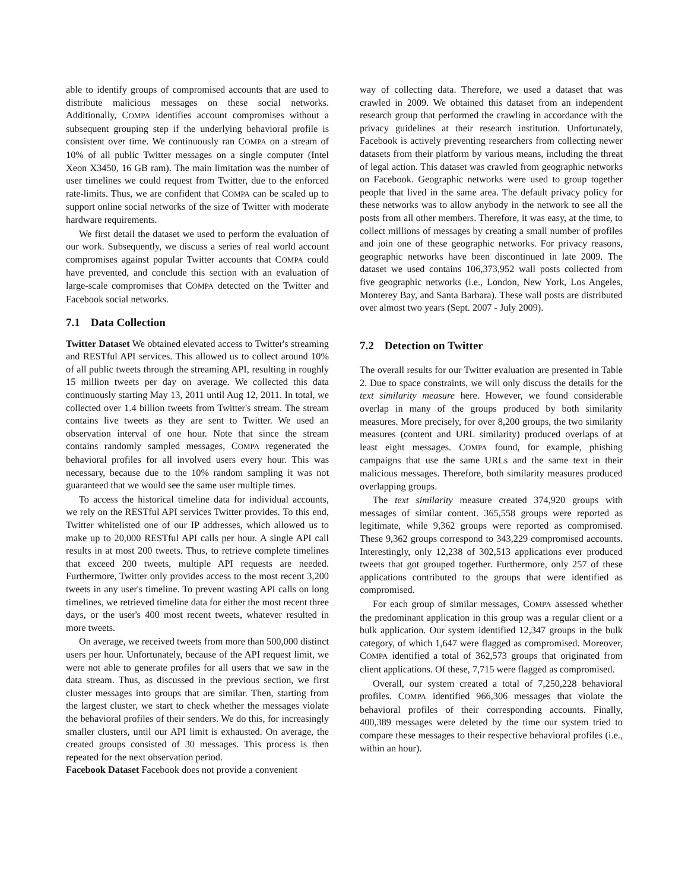able to identify groups of compromised accounts that are used to distribute malicious messages on these social networks. Additionally, COMPA identifies account compromises without a subsequent grouping step if the underlying behavioral profile is consistent over time. We continuously ran COMPA on a stream of 10% of all public Twitter messages on a single computer (Intel Xeon X3450, 16 GB ram). The main limitation was the number of user timelines we could request from Twitter, due to the enforced rate-limits. Thus, we are confident that COMPA can be scaled up to support online social networks of the size of Twitter with moderate hardware requirements.
We first detail the dataset we used to perform the evaluation of our work. Subsequently, we discuss a series of real world account compromises against popular Twitter accounts that COMPA could have prevented, and conclude this section with an evaluation of large-scale compromises that COMPA detected on the Twitter and Facebook social networks.
7.1 Data Collection
Twitter Dataset We obtained elevated access to Twitter's streaming and RESTful API services. This allowed us to collect around 10% of all public tweets through the streaming API, resulting in roughly 15 million tweets per day on average. We collected this data continuously starting May 13, 2011 until Aug 12, 2011. In total, we collected over 1.4 billion tweets from Twitter's stream. The stream contains live tweets as they are sent to Twitter. We used an observation interval of one hour. Note that since the stream contains randomly sampled messages, COMPA regenerated the behavioral profiles for all involved users every hour. This was necessary, because due to the 10% random sampling it was not guaranteed that we would see the same user multiple times.
To access the historical timeline data for individual accounts, we rely on the RESTful API services Twitter provides. To this end, Twitter whitelisted one of our IP addresses, which allowed us to make up to 20,000 RESTful API calls per hour. A single API call results in at most 200 tweets. Thus, to retrieve complete timelines that exceed 200 tweets, multiple API requests are needed. Furthermore, Twitter only provides access to the most recent 3,200 tweets in any user's timeline. To prevent wasting API calls on long timelines, we retrieved timeline data for either the most recent three days, or the user's 400 most recent tweets, whatever resulted in more tweets.
On average, we received tweets from more than 500,000 distinct users per hour. Unfortunately, because of the API request limit, we were not able to generate profiles for all users that we saw in the data stream. Thus, as discussed in the previous section, we first cluster messages into groups that are similar. Then, starting from the largest cluster, we start to check whether the messages violate the behavioral profiles of their senders. We do this, for increasingly smaller clusters, until our API limit is exhausted. On average, the created groups consisted of 30 messages. This process is then repeated for the next observation period.
Facebook Dataset Facebook does not provide a convenient
way of collecting data. Therefore, we used a dataset that was crawled in 2009. We obtained this dataset from an independent research group that performed the crawling in accordance with the privacy guidelines at their research institution. Unfortunately, Facebook is actively preventing researchers from collecting newer datasets from their platform by various means, including the threat of legal action. This dataset was crawled from geographic networks on Facebook. Geographic networks were used to group together people that lived in the same area. The default privacy policy for these networks was to allow anybody in the network to see all the posts from all other members. Therefore, it was easy, at the time, to collect millions of messages by creating a small number of profiles and join one of these geographic networks. For privacy reasons, geographic networks have been discontinued in late 2009. The dataset we used contains 106,373,952 wall posts collected from five geographic networks (i.e., London, New York, Los Angeles, Monterey Bay, and Santa Barbara). These wall posts are distributed over almost two years (Sept. 2007 - July 2009).
7.2 Detection on Twitter
The overall results for our Twitter evaluation are presented in Table 2. Due to space constraints, we will only discuss the details for the text similarity measure here. However, we found considerable overlap in many of the groups produced by both similarity measures. More precisely, for over 8,200 groups, the two similarity measures (content and URL similarity) produced overlaps of at least eight messages. COMPA found, for example, phishing campaigns that use the same URLs and the same text in their malicious messages. Therefore, both similarity measures produced overlapping groups.
The text similarity measure created 374,920 groups with messages of similar content. 365,558 groups were reported as legitimate, while 9,362 groups were reported as compromised. These 9,362 groups correspond to 343,229 compromised accounts. Interestingly, only 12,238 of 302,513 applications ever produced tweets that got grouped together. Furthermore, only 257 of these applications contributed to the groups that were identified as compromised.
For each group of similar messages, COMPA assessed whether the predominant application in this group was a regular client or a bulk application. Our system identified 12,347 groups in the bulk category, of which 1,647 were flagged as compromised. Moreover, COMPA identified a total of 362,573 groups that originated from client applications. Of these, 7,715 were flagged as compromised.
Overall, our system created a total of 7,250,228 behavioral profiles. COMPA identified 966,306 messages that violate the behavioral profiles of their corresponding accounts. Finally, 400,389 messages were deleted by the time our system tried to compare these messages to their respective behavioral profiles (i.e., within an hour).